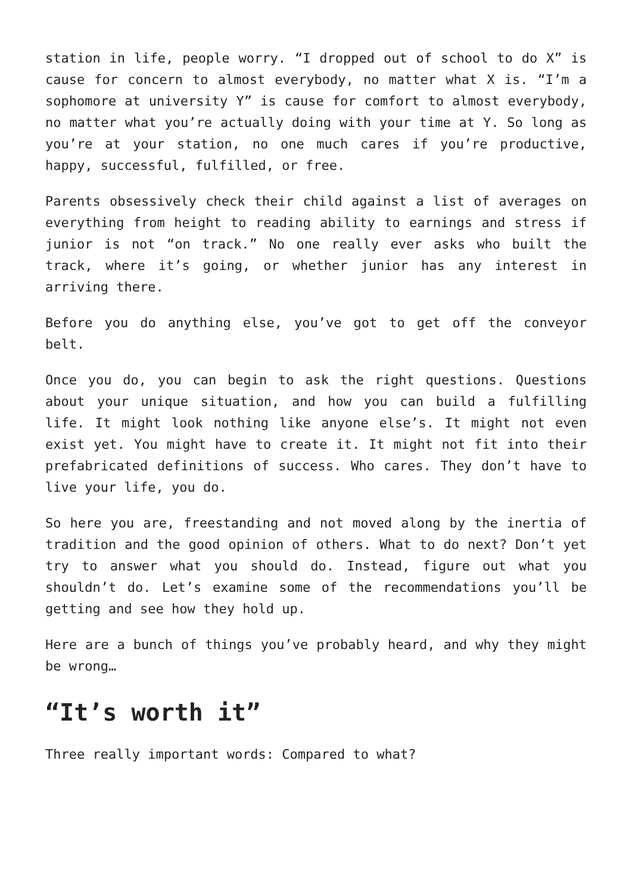station in life, people worry. “I dropped out of school to do X” is cause for concern to almost everybody, no matter what X is. “I’m a sophomore at university Y” is cause for comfort to almost everybody, no matter what you’re actually doing with your time at Y. So long as you’re at your station, no one much cares if you’re productive, happy, successful, fulfilled, or free.
Parents obsessively check their child against a list of averages on everything from height to reading ability to earnings and stress if junior is not “on track.” No one really ever asks who built the track, where it’s going, or whether junior has any interest in arriving there.
Before you do anything else, you’ve got to get off the conveyor belt.
Once you do, you can begin to ask the right questions. Questions about your unique situation, and how you can build a fulfilling life. It might look nothing like anyone else’s. It might not even exist yet. You might have to create it. It might not fit into their prefabricated definitions of success. Who cares. They don’t have to live your life, you do.
So here you are, freestanding and not moved along by the inertia of tradition and the good opinion of others. What to do next? Don’t yet try to answer what you should do. Instead, figure out what you shouldn’t do. Let’s examine some of the recommendations you’ll be getting and see how they hold up.
Here are a bunch of things you’ve probably heard, and why they might be wrong…
“It’s worth it”
Three really important words: Compared to what?